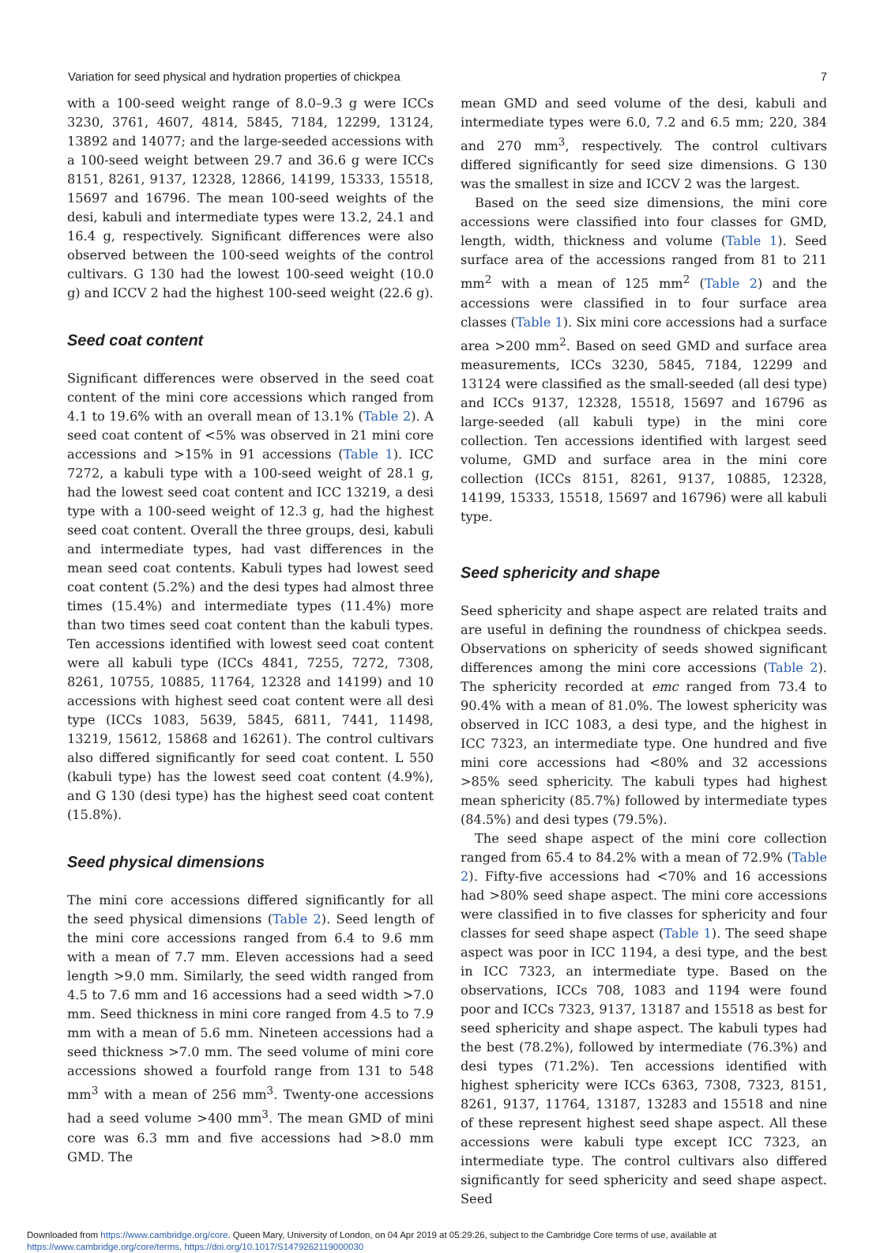Variation for seed physical and hydration properties of chickpea 7
with a 100-seed weight range of 8.0–9.3 g were ICCs 3230, 3761, 4607, 4814, 5845, 7184, 12299, 13124, 13892 and 14077; and the large-seeded accessions with a 100-seed weight between 29.7 and 36.6 g were ICCs 8151, 8261, 9137, 12328, 12866, 14199, 15333, 15518, 15697 and 16796. The mean 100-seed weights of the desi, kabuli and intermediate types were 13.2, 24.1 and 16.4 g, respectively. Significant differences were also observed between the 100-seed weights of the control cultivars. G 130 had the lowest 100-seed weight (10.0 g) and ICCV 2 had the highest 100-seed weight (22.6 g).
Seed coat content
Significant differences were observed in the seed coat content of the mini core accessions which ranged from 4.1 to 19.6% with an overall mean of 13.1% (Table 2). A seed coat content of <5% was observed in 21 mini core accessions and >15% in 91 accessions (Table 1). ICC 7272, a kabuli type with a 100-seed weight of 28.1 g, had the lowest seed coat content and ICC 13219, a desi type with a 100-seed weight of 12.3 g, had the highest seed coat content. Overall the three groups, desi, kabuli and intermediate types, had vast differences in the mean seed coat contents. Kabuli types had lowest seed coat content (5.2%) and the desi types had almost three times (15.4%) and intermediate types (11.4%) more than two times seed coat content than the kabuli types. Ten accessions identified with lowest seed coat content were all kabuli type (ICCs 4841, 7255, 7272, 7308, 8261, 10755, 10885, 11764, 12328 and 14199) and 10 accessions with highest seed coat content were all desi type (ICCs 1083, 5639, 5845, 6811, 7441, 11498, 13219, 15612, 15868 and 16261). The control cultivars also differed significantly for seed coat content. L 550 (kabuli type) has the lowest seed coat content (4.9%), and G 130 (desi type) has the highest seed coat content (15.8%).
Seed physical dimensions
The mini core accessions differed significantly for all the seed physical dimensions (Table 2). Seed length of the mini core accessions ranged from 6.4 to 9.6 mm with a mean of 7.7 mm. Eleven accessions had a seed length >9.0 mm. Similarly, the seed width ranged from 4.5 to 7.6 mm and 16 accessions had a seed width >7.0 mm. Seed thickness in mini core ranged from 4.5 to 7.9 mm with a mean of 5.6 mm. Nineteen accessions had a seed thickness >7.0 mm. The seed volume of mini core accessions showed a fourfold range from 131 to 548 mm<sup>3</sup> with a mean of 256 mm<sup>3</sup>. Twenty-one accessions had a seed volume >400 mm<sup>3</sup>. The mean GMD of mini core was 6.3 mm and five accessions had >8.0 mm GMD. The
mean GMD and seed volume of the desi, kabuli and intermediate types were 6.0, 7.2 and 6.5 mm; 220, 384 and 270 mm<sup>3</sup>, respectively. The control cultivars differed significantly for seed size dimensions. G 130 was the smallest in size and ICCV 2 was the largest.
Based on the seed size dimensions, the mini core accessions were classified into four classes for GMD, length, width, thickness and volume (Table 1). Seed surface area of the accessions ranged from 81 to 211 mm<sup>2</sup> with a mean of 125 mm<sup>2</sup> (Table 2) and the accessions were classified in to four surface area classes (Table 1). Six mini core accessions had a surface area >200 mm<sup>2</sup>. Based on seed GMD and surface area measurements, ICCs 3230, 5845, 7184, 12299 and 13124 were classified as the small-seeded (all desi type) and ICCs 9137, 12328, 15518, 15697 and 16796 as large-seeded (all kabuli type) in the mini core collection. Ten accessions identified with largest seed volume, GMD and surface area in the mini core collection (ICCs 8151, 8261, 9137, 10885, 12328, 14199, 15333, 15518, 15697 and 16796) were all kabuli type.
Seed sphericity and shape
Seed sphericity and shape aspect are related traits and are useful in defining the roundness of chickpea seeds. Observations on sphericity of seeds showed significant differences among the mini core accessions (Table 2). The sphericity recorded at emc ranged from 73.4 to 90.4% with a mean of 81.0%. The lowest sphericity was observed in ICC 1083, a desi type, and the highest in ICC 7323, an intermediate type. One hundred and five mini core accessions had <80% and 32 accessions >85% seed sphericity. The kabuli types had highest mean sphericity (85.7%) followed by intermediate types (84.5%) and desi types (79.5%).
The seed shape aspect of the mini core collection ranged from 65.4 to 84.2% with a mean of 72.9% (Table 2). Fifty-five accessions had <70% and 16 accessions had >80% seed shape aspect. The mini core accessions were classified in to five classes for sphericity and four classes for seed shape aspect (Table 1). The seed shape aspect was poor in ICC 1194, a desi type, and the best in ICC 7323, an intermediate type. Based on the observations, ICCs 708, 1083 and 1194 were found poor and ICCs 7323, 9137, 13187 and 15518 as best for seed sphericity and shape aspect. The kabuli types had the best (78.2%), followed by intermediate (76.3%) and desi types (71.2%). Ten accessions identified with highest sphericity were ICCs 6363, 7308, 7323, 8151, 8261, 9137, 11764, 13187, 13283 and 15518 and nine of these represent highest seed shape aspect. All these accessions were kabuli type except ICC 7323, an intermediate type. The control cultivars also differed significantly for seed sphericity and seed shape aspect. Seed
Downloaded from https://www.cambridge.org/core. Queen Mary, University of London, on 04 Apr 2019 at 05:29:26, subject to the Cambridge Core terms of use, available at https://www.cambridge.org/core/terms. https://doi.org/10.1017/S1479262119000030